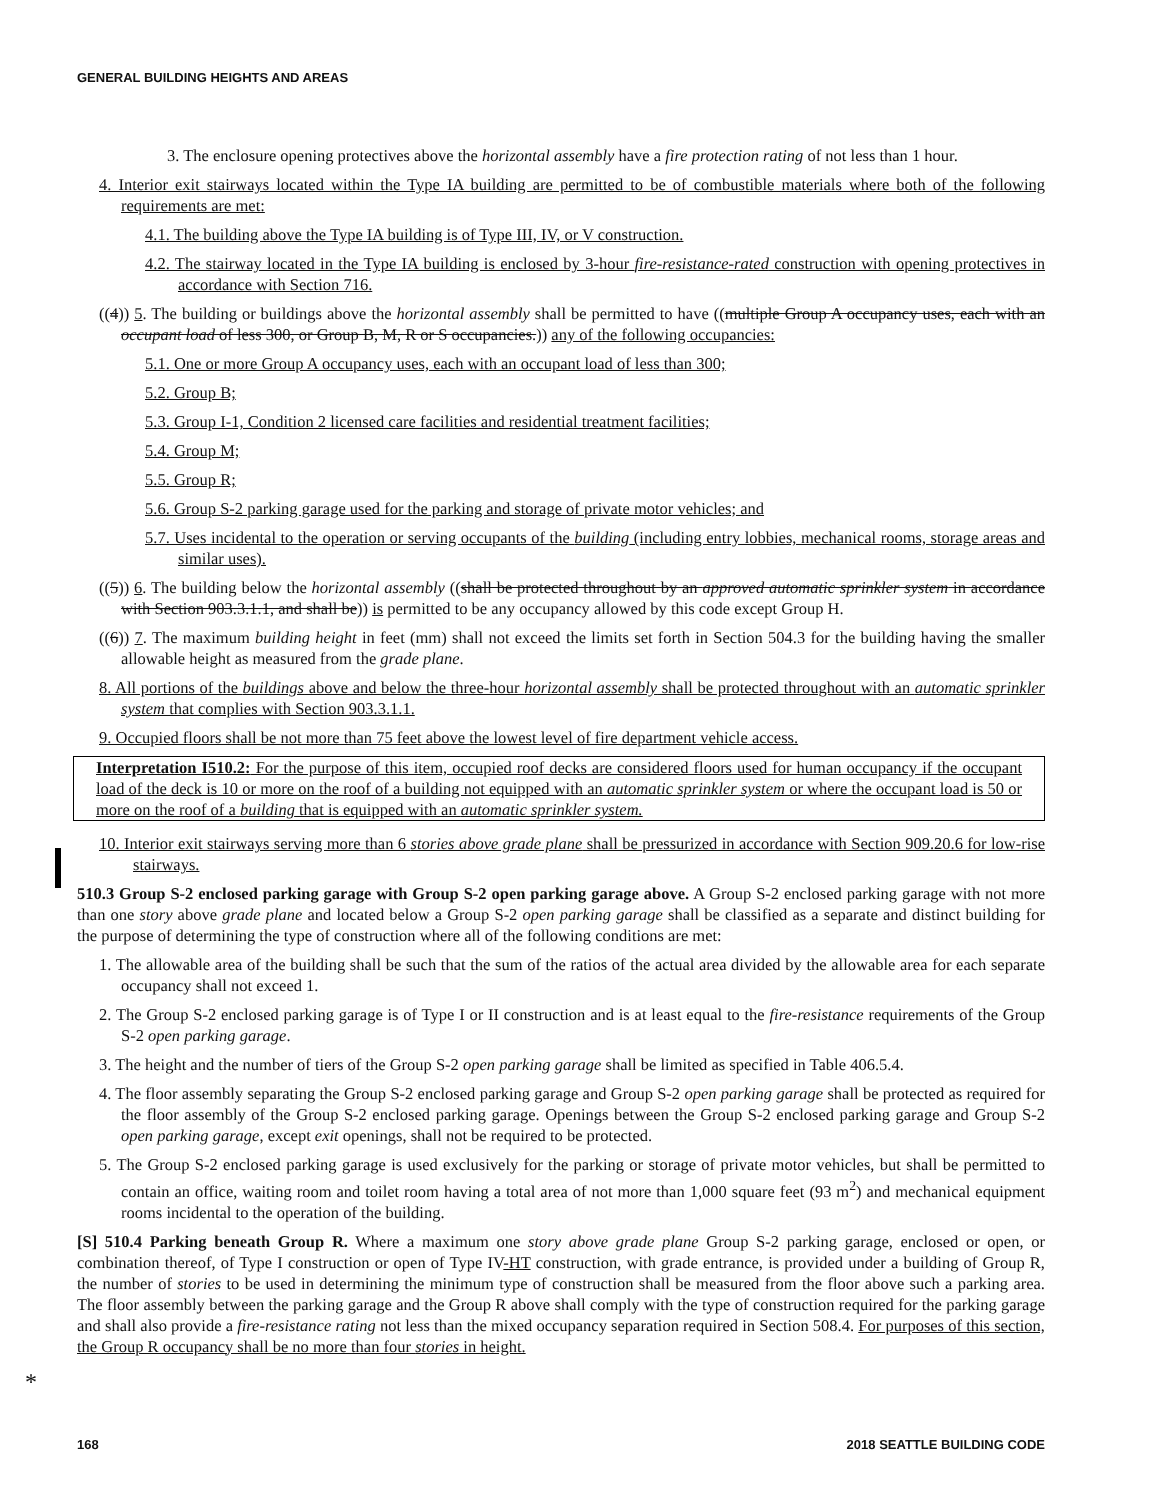GENERAL BUILDING HEIGHTS AND AREAS
3. The enclosure opening protectives above the horizontal assembly have a fire protection rating of not less than 1 hour.
4. Interior exit stairways located within the Type IA building are permitted to be of combustible materials where both of the following requirements are met:
4.1. The building above the Type IA building is of Type III, IV, or V construction.
4.2. The stairway located in the Type IA building is enclosed by 3-hour fire-resistance-rated construction with opening protectives in accordance with Section 716.
((4)) 5. The building or buildings above the horizontal assembly shall be permitted to have ((multiple Group A occupancy uses, each with an occupant load of less 300, or Group B, M, R or S occupancies.)) any of the following occupancies:
5.1. One or more Group A occupancy uses, each with an occupant load of less than 300;
5.2. Group B;
5.3. Group I-1, Condition 2 licensed care facilities and residential treatment facilities;
5.4. Group M;
5.5. Group R;
5.6. Group S-2 parking garage used for the parking and storage of private motor vehicles; and
5.7. Uses incidental to the operation or serving occupants of the building (including entry lobbies, mechanical rooms, storage areas and similar uses).
((5)) 6. The building below the horizontal assembly ((shall be protected throughout by an approved automatic sprinkler system in accordance with Section 903.3.1.1, and shall be)) is permitted to be any occupancy allowed by this code except Group H.
((6)) 7. The maximum building height in feet (mm) shall not exceed the limits set forth in Section 504.3 for the building having the smaller allowable height as measured from the grade plane.
8. All portions of the buildings above and below the three-hour horizontal assembly shall be protected throughout with an automatic sprinkler system that complies with Section 903.3.1.1.
9. Occupied floors shall be not more than 75 feet above the lowest level of fire department vehicle access.
Interpretation I510.2: For the purpose of this item, occupied roof decks are considered floors used for human occupancy if the occupant load of the deck is 10 or more on the roof of a building not equipped with an automatic sprinkler system or where the occupant load is 50 or more on the roof of a building that is equipped with an automatic sprinkler system.
10. Interior exit stairways serving more than 6 stories above grade plane shall be pressurized in accordance with Section 909.20.6 for low-rise stairways.
510.3 Group S-2 enclosed parking garage with Group S-2 open parking garage above. A Group S-2 enclosed parking garage with not more than one story above grade plane and located below a Group S-2 open parking garage shall be classified as a separate and distinct building for the purpose of determining the type of construction where all of the following conditions are met:
1. The allowable area of the building shall be such that the sum of the ratios of the actual area divided by the allowable area for each separate occupancy shall not exceed 1.
2. The Group S-2 enclosed parking garage is of Type I or II construction and is at least equal to the fire-resistance requirements of the Group S-2 open parking garage.
3. The height and the number of tiers of the Group S-2 open parking garage shall be limited as specified in Table 406.5.4.
4. The floor assembly separating the Group S-2 enclosed parking garage and Group S-2 open parking garage shall be protected as required for the floor assembly of the Group S-2 enclosed parking garage. Openings between the Group S-2 enclosed parking garage and Group S-2 open parking garage, except exit openings, shall not be required to be protected.
5. The Group S-2 enclosed parking garage is used exclusively for the parking or storage of private motor vehicles, but shall be permitted to contain an office, waiting room and toilet room having a total area of not more than 1,000 square feet (93 m<sup>2</sup>) and mechanical equipment rooms incidental to the operation of the building.
[S] 510.4 Parking beneath Group R. Where a maximum one story above grade plane Group S-2 parking garage, enclosed or open, or combination thereof, of Type I construction or open of Type IV-HT construction, with grade entrance, is provided under a building of Group R, the number of stories to be used in determining the minimum type of construction shall be measured from the floor above such a parking area. The floor assembly between the parking garage and the Group R above shall comply with the type of construction required for the parking garage and shall also provide a fire-resistance rating not less than the mixed occupancy separation required in Section 508.4. For purposes of this section, the Group R occupancy shall be no more than four stories in height.
*
168 2018 SEATTLE BUILDING CODE